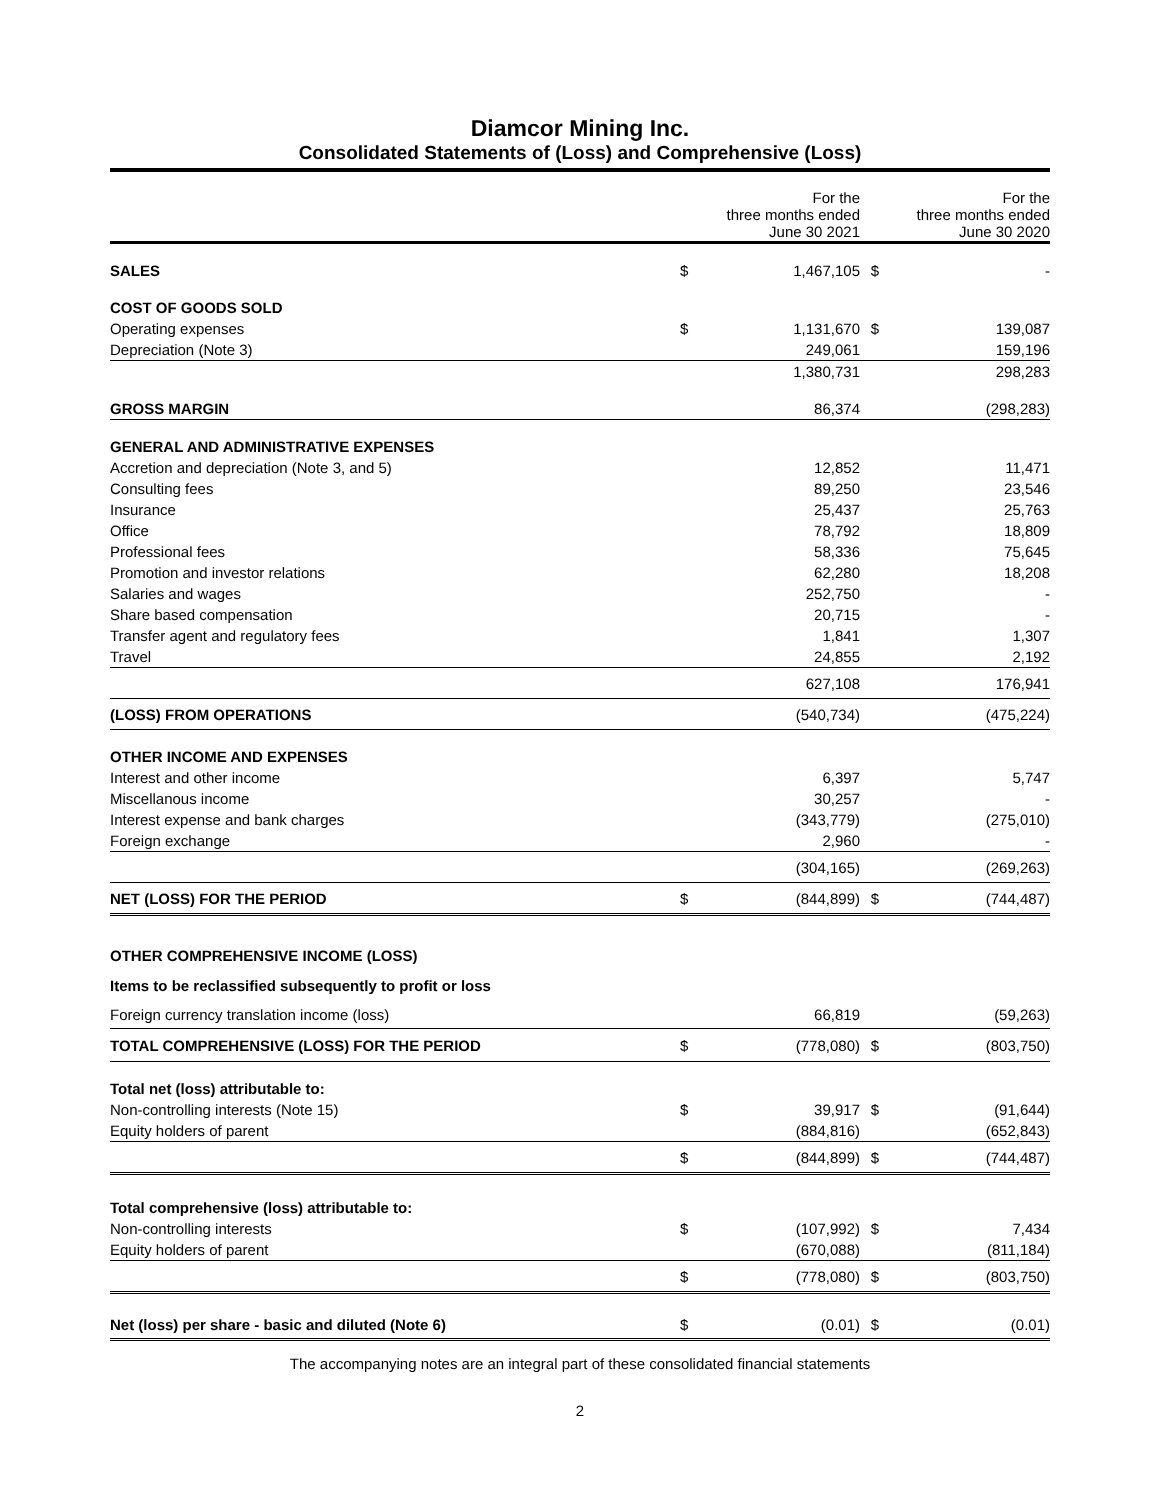Diamcor Mining Inc.
Consolidated Statements of (Loss) and Comprehensive (Loss)
| | | For the three months ended June 30 2021 | | For the three months ended June 30 2020 |
| --- | --- | --- | --- | --- |
| SALES | $ | 1,467,105 | $ | - |
| COST OF GOODS SOLD | | | | |
| Operating expenses | $ | 1,131,670 | $ | 139,087 |
| Depreciation (Note 3) | | 249,061 | | 159,196 |
| | | 1,380,731 | | 298,283 |
| GROSS MARGIN | | 86,374 | | (298,283) |
| GENERAL AND ADMINISTRATIVE EXPENSES | | | | |
| Accretion and depreciation (Note 3, and 5) | | 12,852 | | 11,471 |
| Consulting fees | | 89,250 | | 23,546 |
| Insurance | | 25,437 | | 25,763 |
| Office | | 78,792 | | 18,809 |
| Professional fees | | 58,336 | | 75,645 |
| Promotion and investor relations | | 62,280 | | 18,208 |
| Salaries and wages | | 252,750 | | - |
| Share based compensation | | 20,715 | | - |
| Transfer agent and regulatory fees | | 1,841 | | 1,307 |
| Travel | | 24,855 | | 2,192 |
| | | 627,108 | | 176,941 |
| (LOSS) FROM OPERATIONS | | (540,734) | | (475,224) |
| OTHER INCOME AND EXPENSES | | | | |
| Interest and other income | | 6,397 | | 5,747 |
| Miscellanous income | | 30,257 | | - |
| Interest expense and bank charges | | (343,779) | | (275,010) |
| Foreign exchange | | 2,960 | | - |
| | | (304,165) | | (269,263) |
| NET (LOSS) FOR THE PERIOD | $ | (844,899) | $ | (744,487) |
| OTHER COMPREHENSIVE INCOME (LOSS) | | | | |
| Items to be reclassified subsequently to profit or loss | | | | |
| Foreign currency translation income (loss) | | 66,819 | | (59,263) |
| TOTAL COMPREHENSIVE (LOSS) FOR THE PERIOD | $ | (778,080) | $ | (803,750) |
| Total net (loss) attributable to: | | | | |
| Non-controlling interests (Note 15) | $ | 39,917 | $ | (91,644) |
| Equity holders of parent | | (884,816) | | (652,843) |
| | $ | (844,899) | $ | (744,487) |
| Total comprehensive (loss) attributable to: | | | | |
| Non-controlling interests | $ | (107,992) | $ | 7,434 |
| Equity holders of parent | | (670,088) | | (811,184) |
| | $ | (778,080) | $ | (803,750) |
| Net (loss) per share - basic and diluted (Note 6) | $ | (0.01) | $ | (0.01) |
The accompanying notes are an integral part of these consolidated financial statements
2